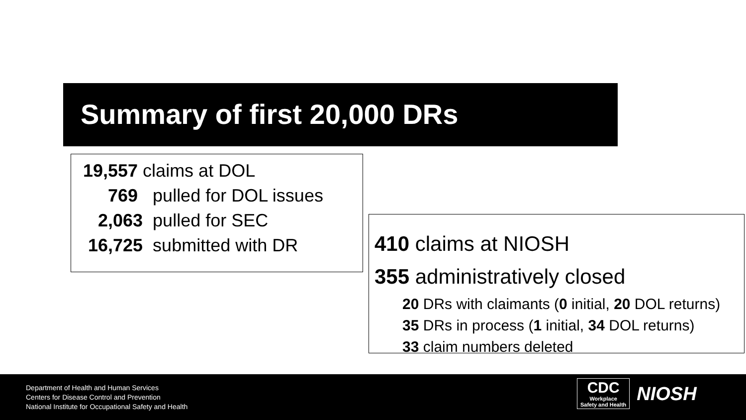Summary of first 20,000 DRs
19,557 claims at DOL
769 pulled for DOL issues
2,063 pulled for SEC
16,725 submitted with DR
410 claims at NIOSH
355 administratively closed
20 DRs with claimants (0 initial, 20 DOL returns)
35 DRs in process (1 initial, 34 DOL returns)
33 claim numbers deleted
Department of Health and Human Services
Centers for Disease Control and Prevention
National Institute for Occupational Safety and Health
CDC
Workplace
Safety and Health
NIOSH